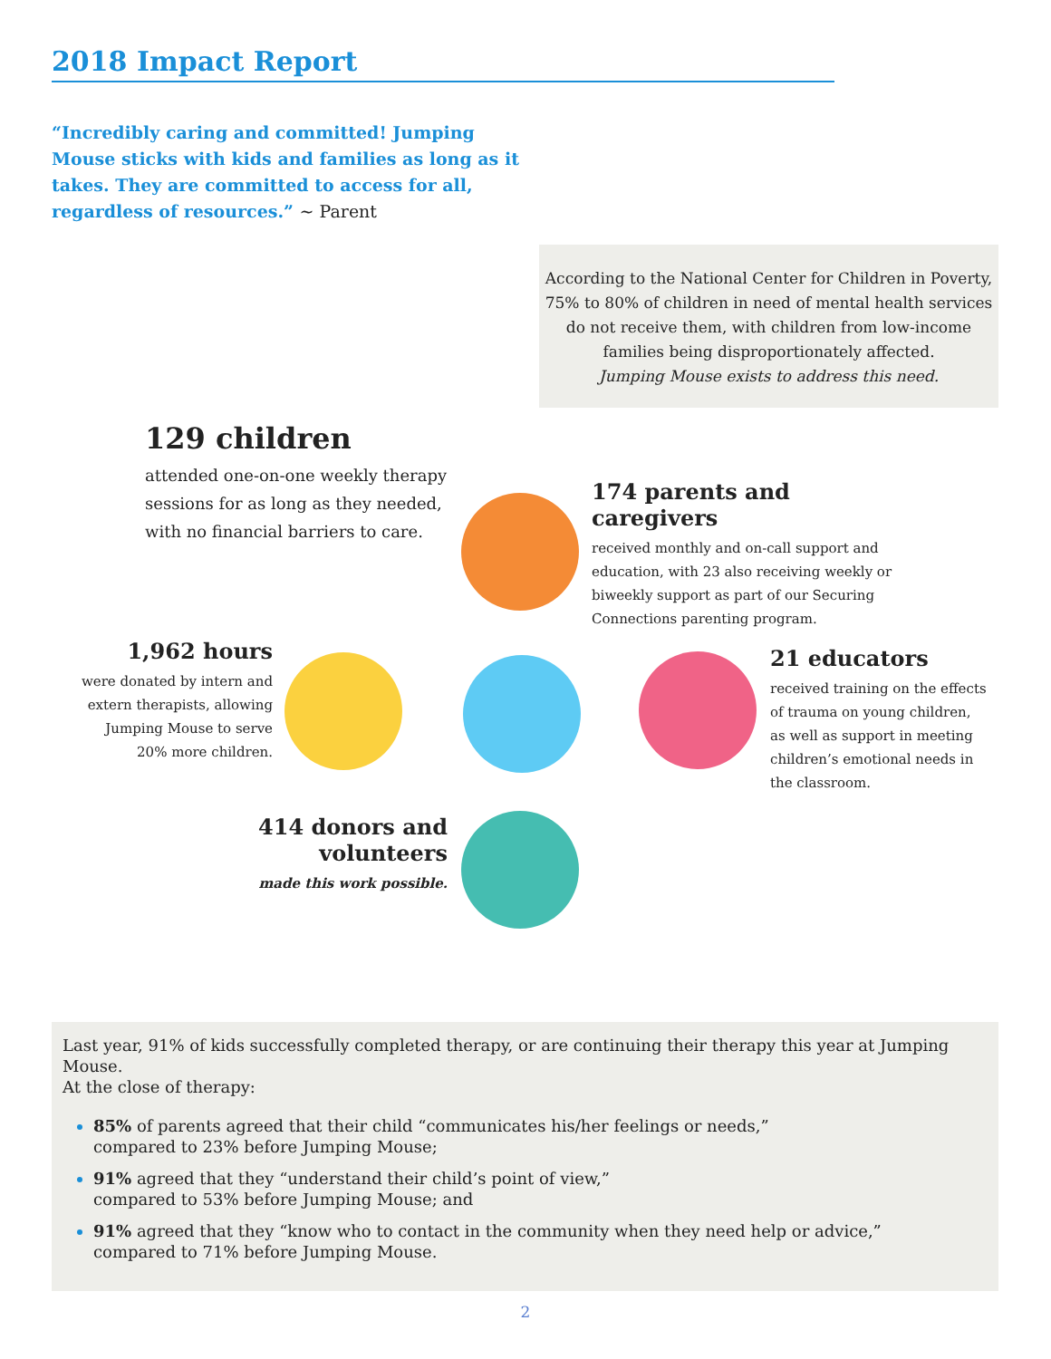2018 Impact Report
“Incredibly caring and committed! Jumping Mouse sticks with kids and families as long as it takes. They are committed to access for all, regardless of resources.” ~ Parent
According to the National Center for Children in Poverty,
75% to 80% of children in need of mental health services
do not receive them, with children from low-income
families being disproportionately affected.
Jumping Mouse exists to address this need.
129 children
attended one-on-one weekly therapy sessions for as long as they needed, with no financial barriers to care.
174 parents and caregivers
received monthly and on-call support and education, with 23 also receiving weekly or biweekly support as part of our Securing Connections parenting program.
1,962 hours
were donated by intern and extern therapists, allowing Jumping Mouse to serve 20% more children.
21 educators
received training on the effects of trauma on young children, as well as support in meeting children’s emotional needs in the classroom.
414 donors and volunteers
made this work possible.
Last year, 91% of kids successfully completed therapy, or are continuing their therapy this year at Jumping Mouse.
At the close of therapy:
85% of parents agreed that their child “communicates his/her feelings or needs,”
compared to 23% before Jumping Mouse;
91% agreed that they “understand their child’s point of view,”
compared to 53% before Jumping Mouse; and
91% agreed that they “know who to contact in the community when they need help or advice,”
compared to 71% before Jumping Mouse.
2